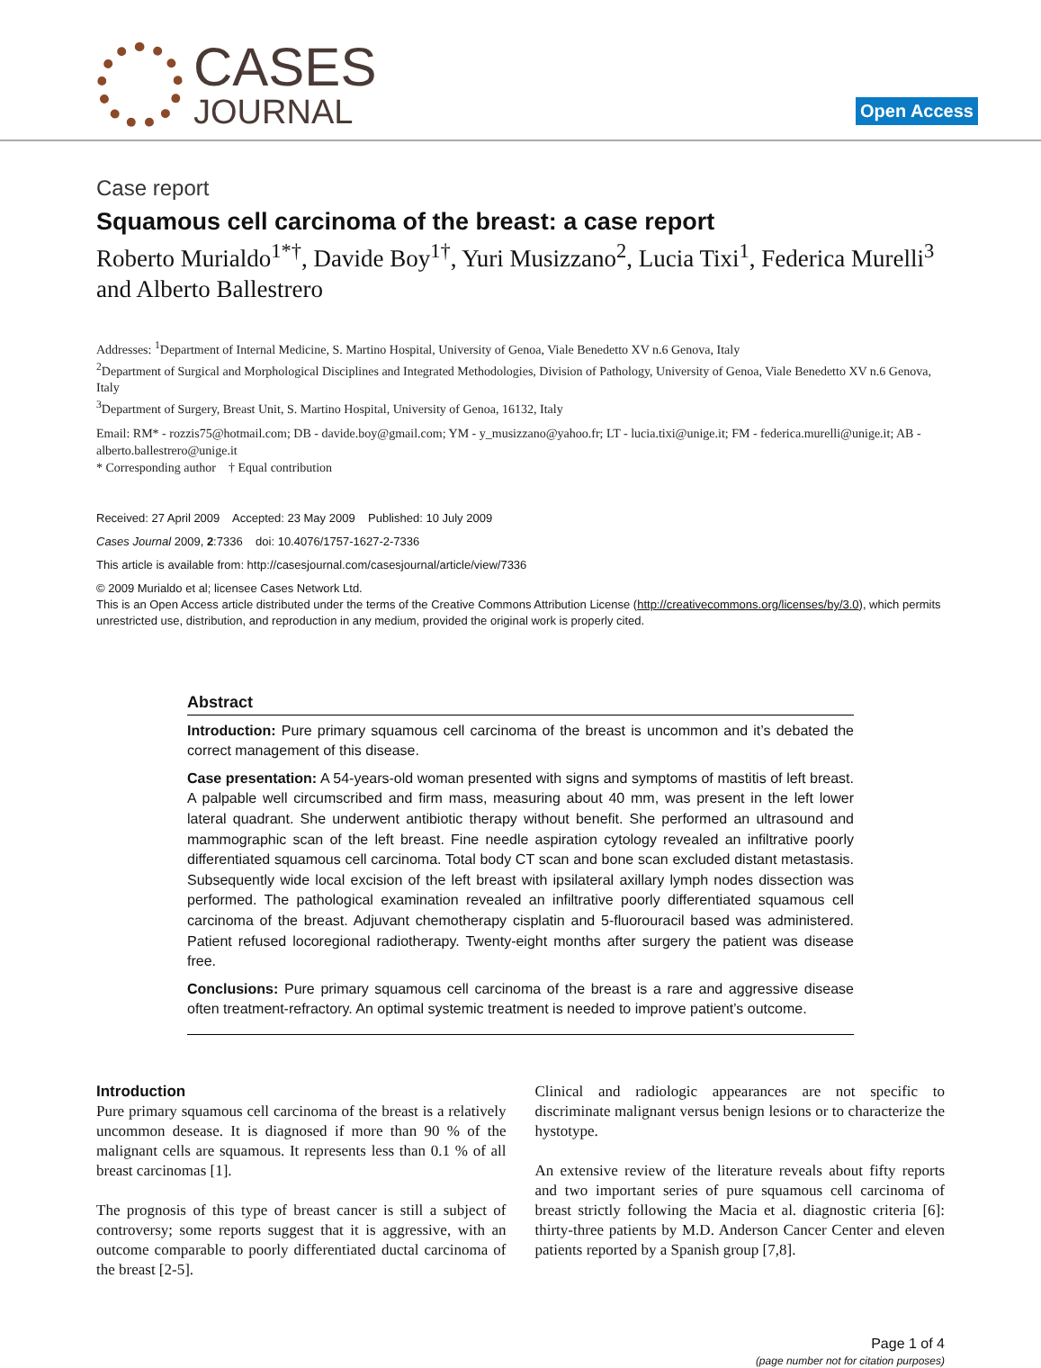CASES
JOURNAL
Open Access
Case report
Squamous cell carcinoma of the breast: a case report
Roberto Murialdo<sup>1*†</sup>, Davide Boy<sup>1†</sup>, Yuri Musizzano<sup>2</sup>, Lucia Tixi<sup>1</sup>, Federica Murelli<sup>3</sup> and Alberto Ballestrero
Addresses: <sup>1</sup>Department of Internal Medicine, S. Martino Hospital, University of Genoa, Viale Benedetto XV n.6 Genova, Italy
<sup>2</sup> Department of Surgical and Morphological Disciplines and Integrated Methodologies, Division of Pathology, University of Genoa, Viale Benedetto XV n.6 Genova, Italy
<sup>3</sup> Department of Surgery, Breast Unit, S. Martino Hospital, University of Genoa, 16132, Italy
Email: RM* - rozzis75@hotmail.com; DB - davide.boy@gmail.com; YM - y_musizzano@yahoo.fr; LT - lucia.tixi@unige.it; FM - federica.murelli@unige.it; AB - alberto.ballestrero@unige.it
* Corresponding author † Equal contribution
Received: 27 April 2009 Accepted: 23 May 2009 Published: 10 July 2009
Cases Journal 2009, 2:7336 doi: 10.4076/1757-1627-2-7336
This article is available from: http://casesjournal.com/casesjournal/article/view/7336
© 2009 Murialdo et al; licensee Cases Network Ltd.
This is an Open Access article distributed under the terms of the Creative Commons Attribution License (http://creativecommons.org/licenses/by/3.0), which permits unrestricted use, distribution, and reproduction in any medium, provided the original work is properly cited.
Abstract
Introduction: Pure primary squamous cell carcinoma of the breast is uncommon and it’s debated the correct management of this disease.
Case presentation: A 54-years-old woman presented with signs and symptoms of mastitis of left breast. A palpable well circumscribed and firm mass, measuring about 40 mm, was present in the left lower lateral quadrant. She underwent antibiotic therapy without benefit. She performed an ultrasound and mammographic scan of the left breast. Fine needle aspiration cytology revealed an infiltrative poorly differentiated squamous cell carcinoma. Total body CT scan and bone scan excluded distant metastasis. Subsequently wide local excision of the left breast with ipsilateral axillary lymph nodes dissection was performed. The pathological examination revealed an infiltrative poorly differentiated squamous cell carcinoma of the breast. Adjuvant chemotherapy cisplatin and 5-fluorouracil based was administered. Patient refused locoregional radiotherapy. Twenty-eight months after surgery the patient was disease free.
Conclusions: Pure primary squamous cell carcinoma of the breast is a rare and aggressive disease often treatment-refractory. An optimal systemic treatment is needed to improve patient’s outcome.
Introduction
Pure primary squamous cell carcinoma of the breast is a relatively uncommon desease. It is diagnosed if more than 90 % of the malignant cells are squamous. It represents less than 0.1 % of all breast carcinomas [1].
The prognosis of this type of breast cancer is still a subject of controversy; some reports suggest that it is aggressive, with an outcome comparable to poorly differentiated ductal carcinoma of the breast [2-5].
Clinical and radiologic appearances are not specific to discriminate malignant versus benign lesions or to characterize the hystotype.
An extensive review of the literature reveals about fifty reports and two important series of pure squamous cell carcinoma of breast strictly following the Macia et al. diagnostic criteria [6]: thirty-three patients by M.D. Anderson Cancer Center and eleven patients reported by a Spanish group [7,8].
Page 1 of 4
(page number not for citation purposes)